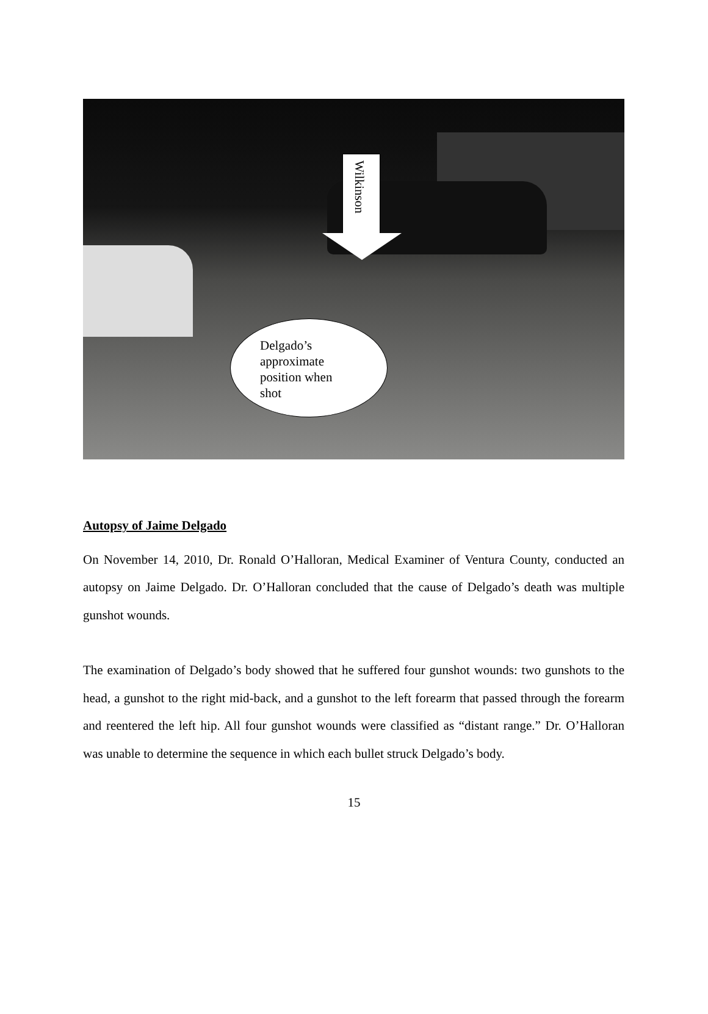Wilkinson
Delgado’s
approximate
position when
shot
Autopsy of Jaime Delgado
On November 14, 2010, Dr. Ronald O’Halloran, Medical Examiner of Ventura County, conducted an autopsy on Jaime Delgado. Dr. O’Halloran concluded that the cause of Delgado’s death was multiple gunshot wounds.
The examination of Delgado’s body showed that he suffered four gunshot wounds: two gunshots to the head, a gunshot to the right mid-back, and a gunshot to the left forearm that passed through the forearm and reentered the left hip. All four gunshot wounds were classified as “distant range.” Dr. O’Halloran was unable to determine the sequence in which each bullet struck Delgado’s body.
15